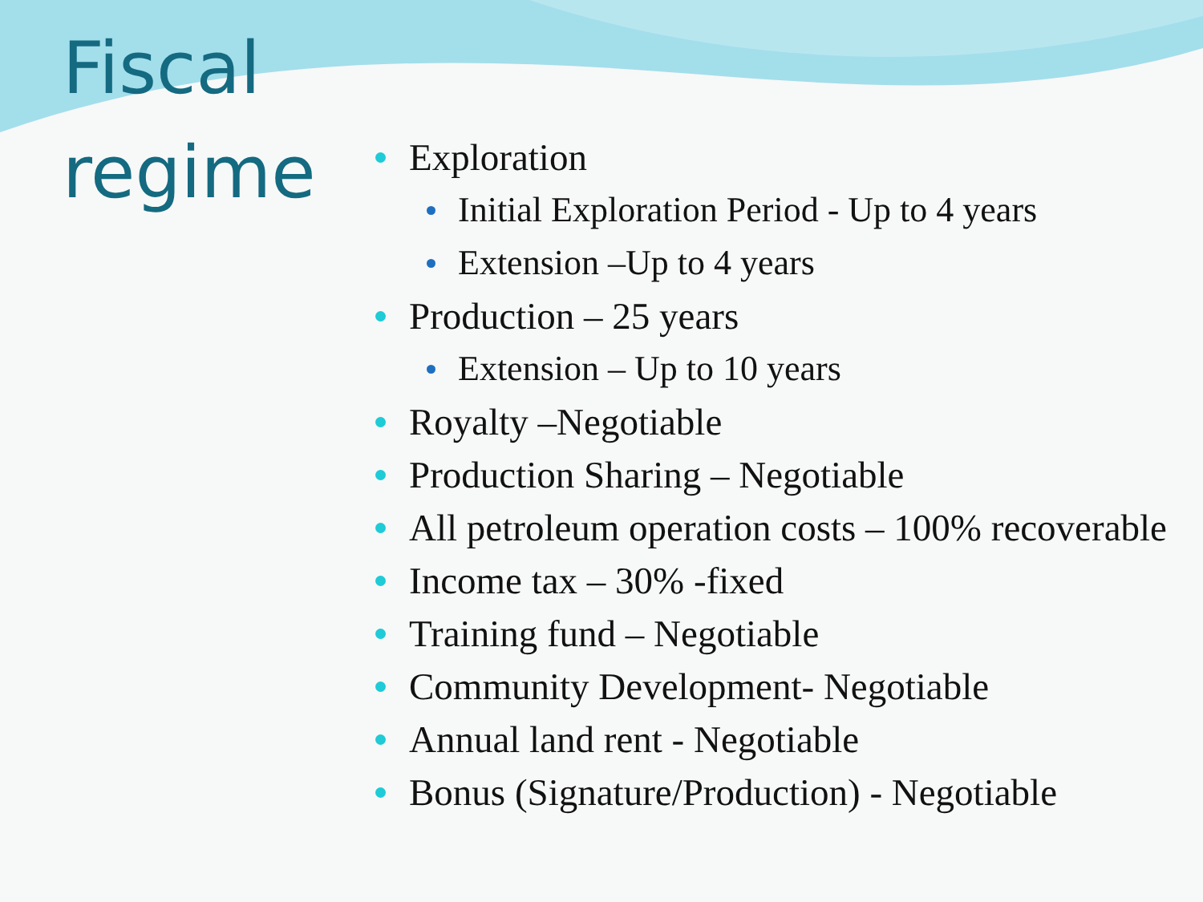Fiscal
regime
Exploration
Initial Exploration Period - Up to 4 years
Extension –Up to 4 years
Production – 25 years
Extension – Up to 10 years
Royalty –Negotiable
Production Sharing – Negotiable
All petroleum operation costs – 100% recoverable
Income tax – 30% -fixed
Training fund – Negotiable
Community Development- Negotiable
Annual land rent - Negotiable
Bonus (Signature/Production) - Negotiable